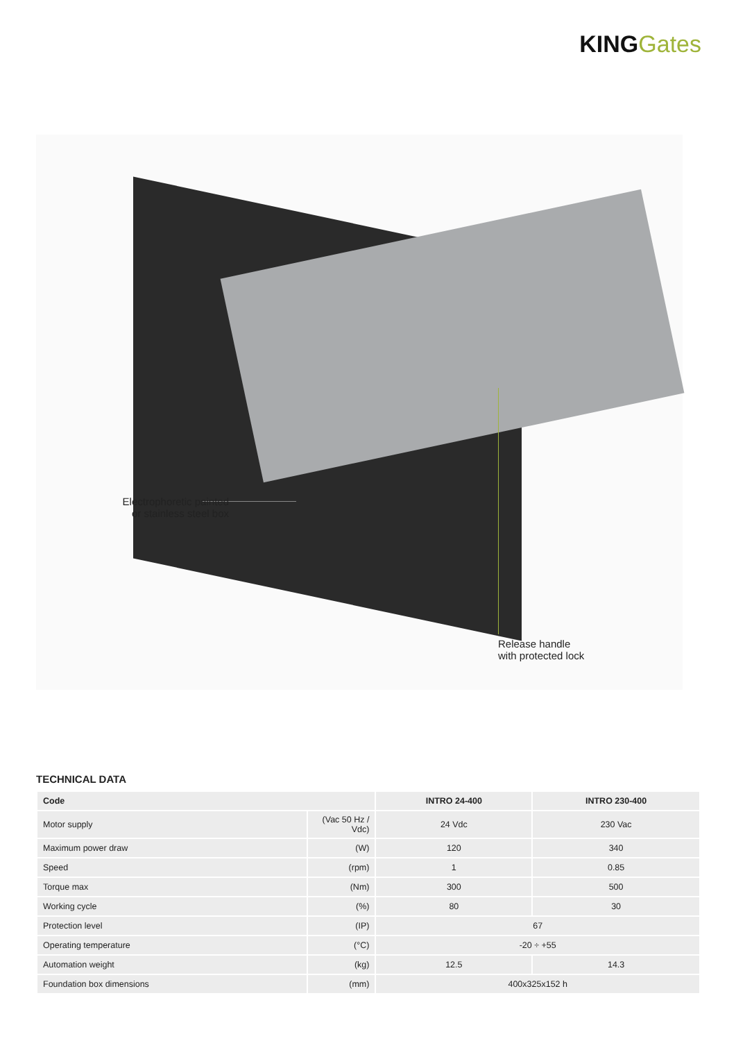KING Gates
Electrophoretic painted
or stainless steel box
Release handle
with protected lock
TECHNICAL DATA
| Code | | INTRO 24-400 | INTRO 230-400 |
| --- | --- | --- | --- |
| Motor supply | (Vac 50 Hz / Vdc) | 24 Vdc | 230 Vac |
| Maximum power draw | (W) | 120 | 340 |
| Speed | (rpm) | 1 | 0.85 |
| Torque max | (Nm) | 300 | 500 |
| Working cycle | (%) | 80 | 30 |
| Protection level | (IP) | 67 | |
| Operating temperature | (°C) | -20 ÷ +55 | |
| Automation weight | (kg) | 12.5 | 14.3 |
| Foundation box dimensions | (mm) | 400x325x152 h | |